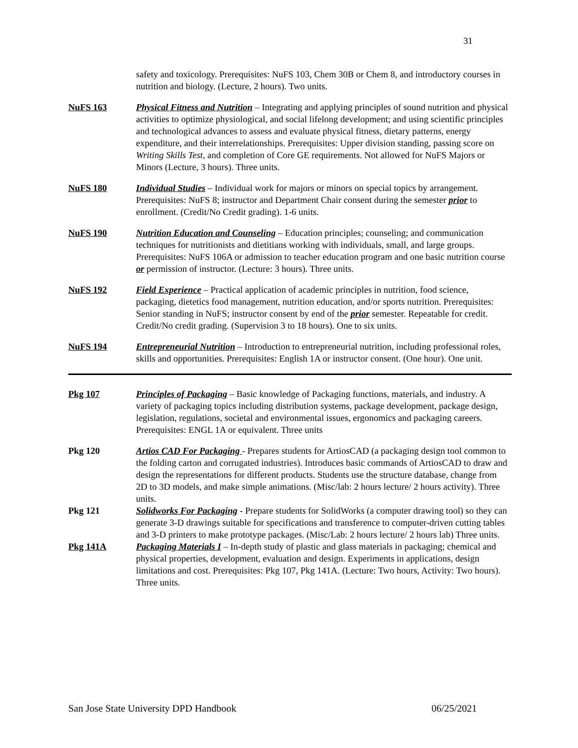31
safety and toxicology. Prerequisites: NuFS 103, Chem 30B or Chem 8, and introductory courses in nutrition and biology. (Lecture, 2 hours). Two units.
NuFS 163 Physical Fitness and Nutrition – Integrating and applying principles of sound nutrition and physical activities to optimize physiological, and social lifelong development; and using scientific principles and technological advances to assess and evaluate physical fitness, dietary patterns, energy expenditure, and their interrelationships. Prerequisites: Upper division standing, passing score on Writing Skills Test, and completion of Core GE requirements. Not allowed for NuFS Majors or Minors (Lecture, 3 hours). Three units.
NuFS 180 Individual Studies – Individual work for majors or minors on special topics by arrangement. Prerequisites: NuFS 8; instructor and Department Chair consent during the semester prior to enrollment. (Credit/No Credit grading). 1-6 units.
NuFS 190 Nutrition Education and Counseling – Education principles; counseling; and communication techniques for nutritionists and dietitians working with individuals, small, and large groups. Prerequisites: NuFS 106A or admission to teacher education program and one basic nutrition course or permission of instructor. (Lecture: 3 hours). Three units.
NuFS 192 Field Experience – Practical application of academic principles in nutrition, food science, packaging, dietetics food management, nutrition education, and/or sports nutrition. Prerequisites: Senior standing in NuFS; instructor consent by end of the prior semester. Repeatable for credit. Credit/No credit grading. (Supervision 3 to 18 hours). One to six units.
NuFS 194 Entrepreneurial Nutrition – Introduction to entrepreneurial nutrition, including professional roles, skills and opportunities. Prerequisites: English 1A or instructor consent. (One hour). One unit.
Pkg 107 Principles of Packaging – Basic knowledge of Packaging functions, materials, and industry. A variety of packaging topics including distribution systems, package development, package design, legislation, regulations, societal and environmental issues, ergonomics and packaging careers. Prerequisites: ENGL 1A or equivalent. Three units
Pkg 120 Artios CAD For Packaging - Prepares students for ArtiosCAD (a packaging design tool common to the folding carton and corrugated industries). Introduces basic commands of ArtiosCAD to draw and design the representations for different products. Students use the structure database, change from 2D to 3D models, and make simple animations. (Misc/lab: 2 hours lecture/ 2 hours activity). Three units.
Pkg 121 Solidworks For Packaging - Prepare students for SolidWorks (a computer drawing tool) so they can generate 3-D drawings suitable for specifications and transference to computer-driven cutting tables and 3-D printers to make prototype packages. (Misc/Lab: 2 hours lecture/ 2 hours lab) Three units.
Pkg 141A Packaging Materials I – In-depth study of plastic and glass materials in packaging; chemical and physical properties, development, evaluation and design. Experiments in applications, design limitations and cost. Prerequisites: Pkg 107, Pkg 141A. (Lecture: Two hours, Activity: Two hours). Three units.
San Jose State University DPD Handbook 06/25/2021